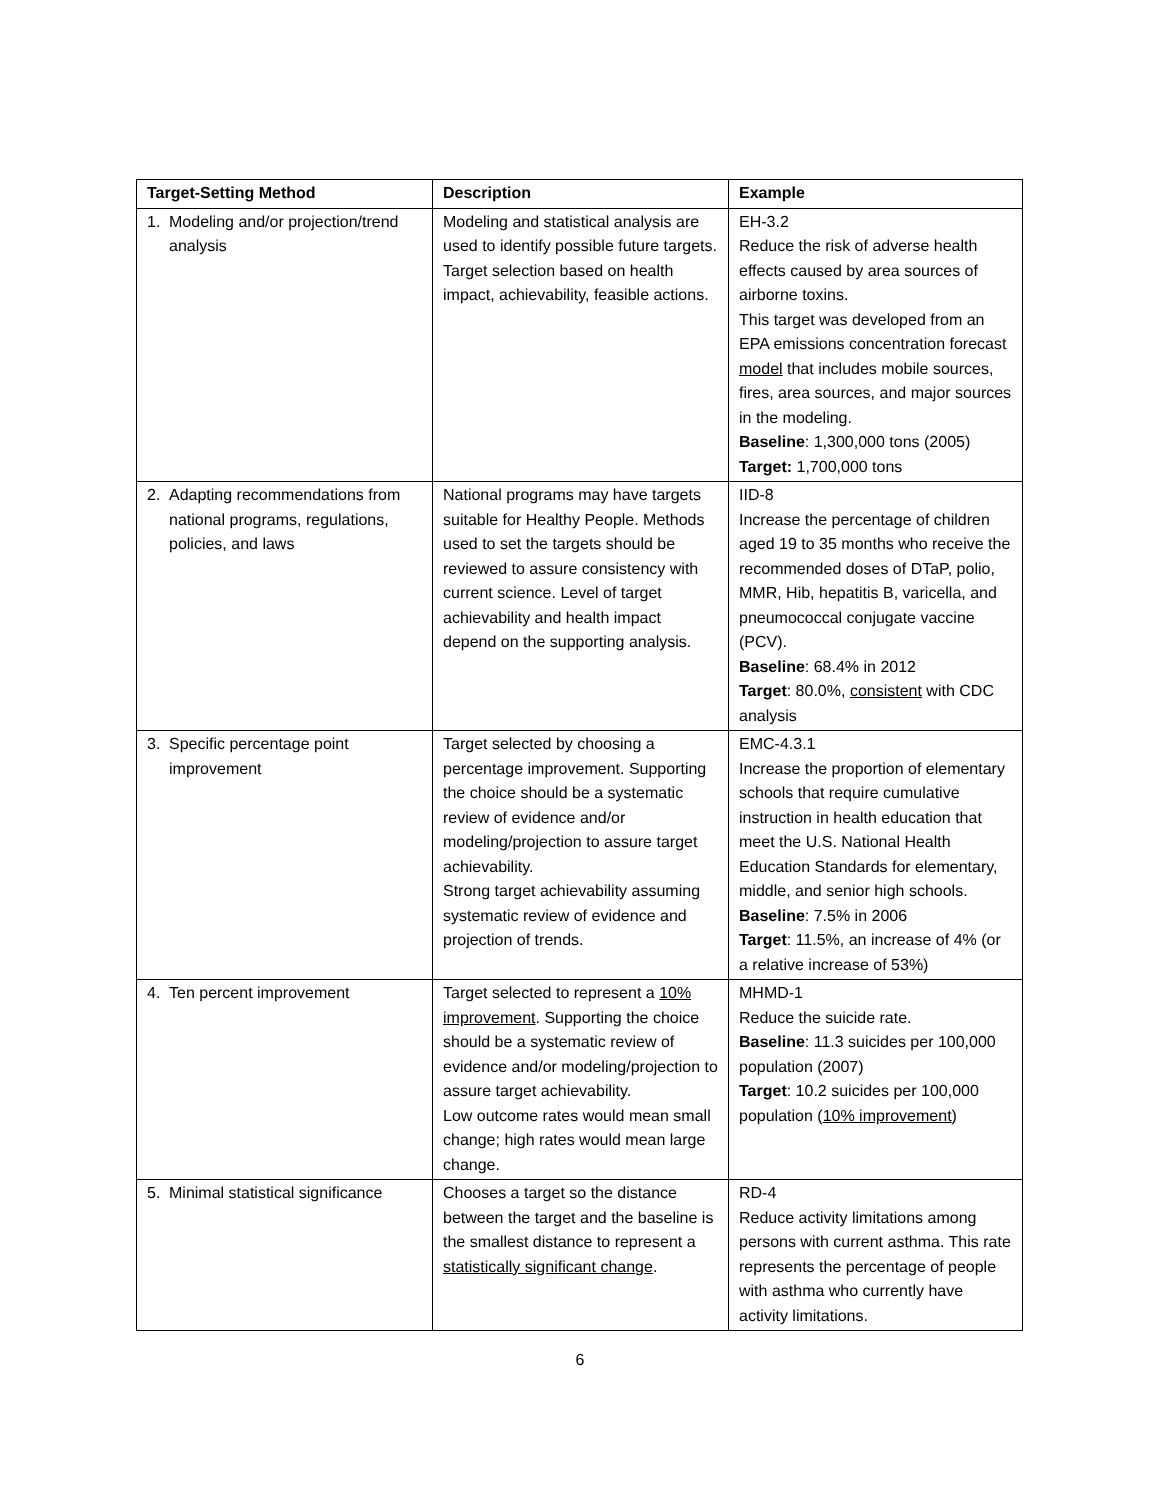| Target-Setting Method | Description | Example |
| --- | --- | --- |
| 1. Modeling and/or projection/trend analysis | Modeling and statistical analysis are used to identify possible future targets. Target selection based on health impact, achievability, feasible actions. | EH-3.2 Reduce the risk of adverse health effects caused by area sources of airborne toxins. This target was developed from an EPA emissions concentration forecast model that includes mobile sources, fires, area sources, and major sources in the modeling. Baseline : 1,300,000 tons (2005) Target: 1,700,000 tons |
| 2. Adapting recommendations from national programs, regulations, policies, and laws | National programs may have targets suitable for Healthy People. Methods used to set the targets should be reviewed to assure consistency with current science. Level of target achievability and health impact depend on the supporting analysis. | IID-8 Increase the percentage of children aged 19 to 35 months who receive the recommended doses of DTaP, polio, MMR, Hib, hepatitis B, varicella, and pneumococcal conjugate vaccine (PCV). Baseline : 68.4% in 2012 Target : 80.0%, consistent with CDC analysis |
| 3. Specific percentage point improvement | Target selected by choosing a percentage improvement. Supporting the choice should be a systematic review of evidence and/or modeling/projection to assure target achievability. Strong target achievability assuming systematic review of evidence and projection of trends. | EMC-4.3.1 Increase the proportion of elementary schools that require cumulative instruction in health education that meet the U.S. National Health Education Standards for elementary, middle, and senior high schools. Baseline : 7.5% in 2006 Target : 11.5%, an increase of 4% (or a relative increase of 53%) |
| 4. Ten percent improvement | Target selected to represent a 10% improvement . Supporting the choice should be a systematic review of evidence and/or modeling/projection to assure target achievability. Low outcome rates would mean small change; high rates would mean large change. | MHMD-1 Reduce the suicide rate. Baseline : 11.3 suicides per 100,000 population (2007) Target : 10.2 suicides per 100,000 population ( 10% improvement ) |
| 5. Minimal statistical significance | Chooses a target so the distance between the target and the baseline is the smallest distance to represent a statistically significant change . | RD-4 Reduce activity limitations among persons with current asthma. This rate represents the percentage of people with asthma who currently have activity limitations. |
6